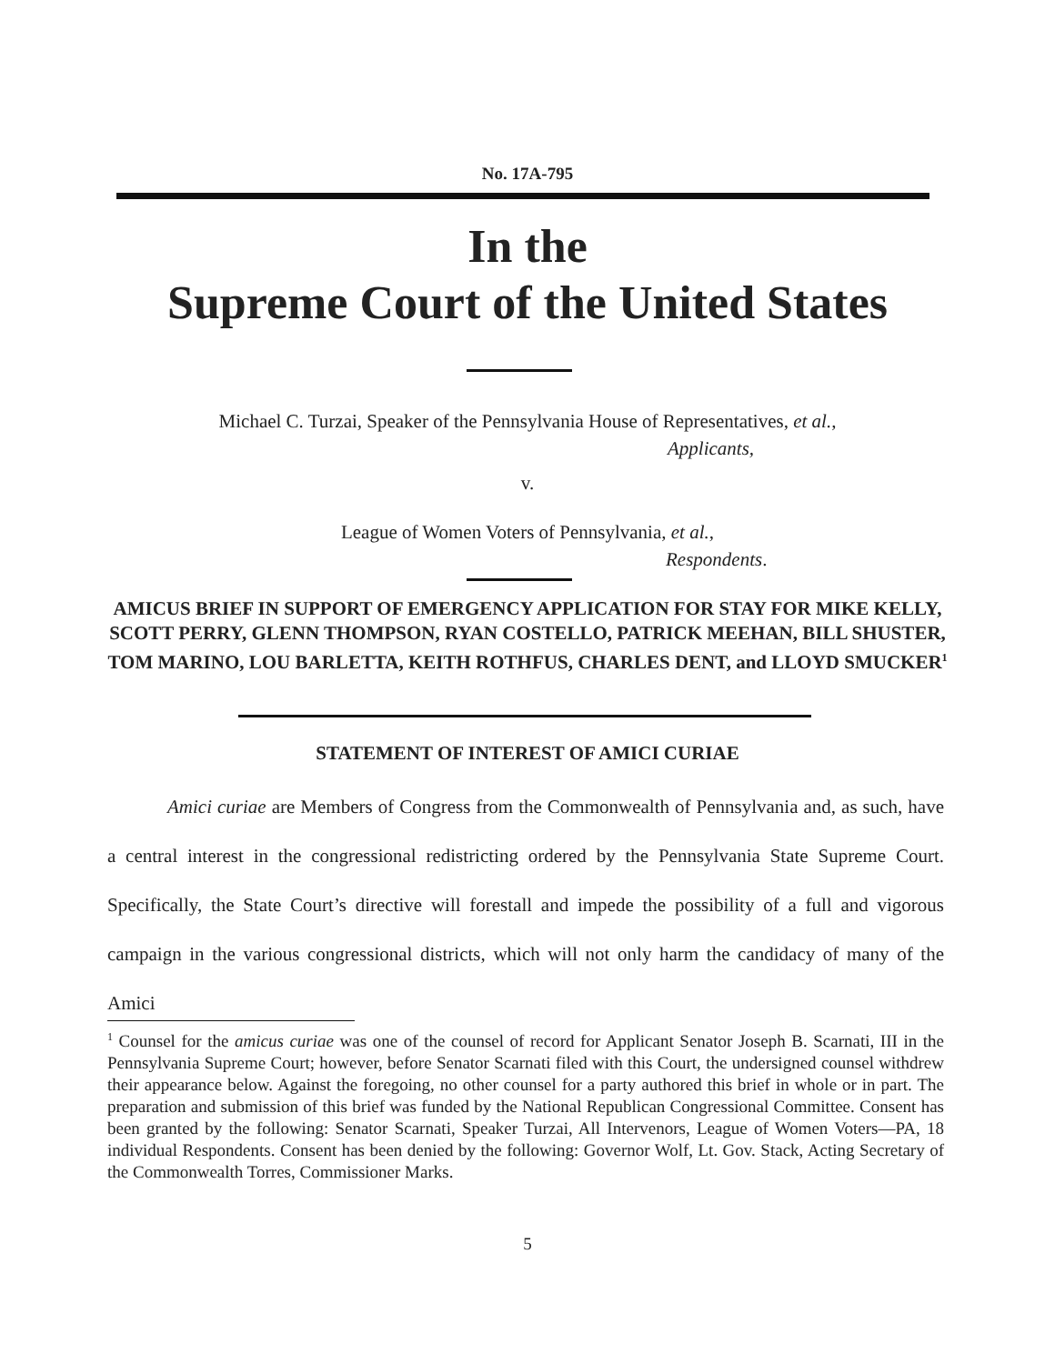No. 17A-795
In the
Supreme Court of the United States
Michael C. Turzai, Speaker of the Pennsylvania House of Representatives, et al.,
Applicants,
v.
League of Women Voters of Pennsylvania, et al.,
Respondents.
AMICUS BRIEF IN SUPPORT OF EMERGENCY APPLICATION FOR STAY FOR MIKE KELLY, SCOTT PERRY, GLENN THOMPSON, RYAN COSTELLO, PATRICK MEEHAN, BILL SHUSTER, TOM MARINO, LOU BARLETTA, KEITH ROTHFUS, CHARLES DENT, and LLOYD SMUCKER<sup>1</sup>
STATEMENT OF INTEREST OF AMICI CURIAE
Amici curiae are Members of Congress from the Commonwealth of Pennsylvania and, as such, have a central interest in the congressional redistricting ordered by the Pennsylvania State Supreme Court. Specifically, the State Court’s directive will forestall and impede the possibility of a full and vigorous campaign in the various congressional districts, which will not only harm the candidacy of many of the Amici
<sup>1</sup> Counsel for the amicus curiae was one of the counsel of record for Applicant Senator Joseph B. Scarnati, III in the Pennsylvania Supreme Court; however, before Senator Scarnati filed with this Court, the undersigned counsel withdrew their appearance below. Against the foregoing, no other counsel for a party authored this brief in whole or in part. The preparation and submission of this brief was funded by the National Republican Congressional Committee. Consent has been granted by the following: Senator Scarnati, Speaker Turzai, All Intervenors, League of Women Voters—PA, 18 individual Respondents. Consent has been denied by the following: Governor Wolf, Lt. Gov. Stack, Acting Secretary of the Commonwealth Torres, Commissioner Marks.
5